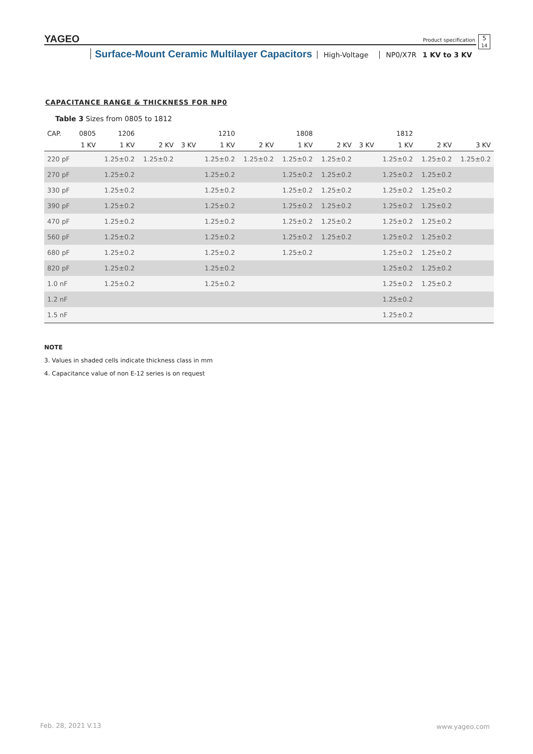YAGEO
Product specification
5
14
Surface-Mount Ceramic Multilayer Capacitors High-Voltage NP0/X7R 1 KV to 3 KV
CAPACITANCE RANGE & THICKNESS FOR NP0
Table 3 Sizes from 0805 to 1812
| CAP. | 0805 | 1206 | | | 1210 | | 1808 | | | 1812 | | |
| --- | --- | --- | --- | --- | --- | --- | --- | --- | --- | --- | --- | --- |
| | 1 KV | 1 KV | 2 KV | 3 KV | 1 KV | 2 KV | 1 KV | 2 KV | 3 KV | 1 KV | 2 KV | 3 KV |
| 220 pF | | 1.25±0.2 | 1.25±0.2 | | 1.25±0.2 | 1.25±0.2 | 1.25±0.2 | 1.25±0.2 | | 1.25±0.2 | 1.25±0.2 | 1.25±0.2 |
| 270 pF | | 1.25±0.2 | | | 1.25±0.2 | | 1.25±0.2 | 1.25±0.2 | | 1.25±0.2 | 1.25±0.2 | |
| 330 pF | | 1.25±0.2 | | | 1.25±0.2 | | 1.25±0.2 | 1.25±0.2 | | 1.25±0.2 | 1.25±0.2 | |
| 390 pF | | 1.25±0.2 | | | 1.25±0.2 | | 1.25±0.2 | 1.25±0.2 | | 1.25±0.2 | 1.25±0.2 | |
| 470 pF | | 1.25±0.2 | | | 1.25±0.2 | | 1.25±0.2 | 1.25±0.2 | | 1.25±0.2 | 1.25±0.2 | |
| 560 pF | | 1.25±0.2 | | | 1.25±0.2 | | 1.25±0.2 | 1.25±0.2 | | 1.25±0.2 | 1.25±0.2 | |
| 680 pF | | 1.25±0.2 | | | 1.25±0.2 | | 1.25±0.2 | | | 1.25±0.2 | 1.25±0.2 | |
| 820 pF | | 1.25±0.2 | | | 1.25±0.2 | | | | | 1.25±0.2 | 1.25±0.2 | |
| 1.0 nF | | 1.25±0.2 | | | 1.25±0.2 | | | | | 1.25±0.2 | 1.25±0.2 | |
| 1.2 nF | | | | | | | | | | 1.25±0.2 | | |
| 1.5 nF | | | | | | | | | | 1.25±0.2 | | |
NOTE
3. Values in shaded cells indicate thickness class in mm
4. Capacitance value of non E-12 series is on request
Feb. 28, 2021 V.13 www.yageo.com